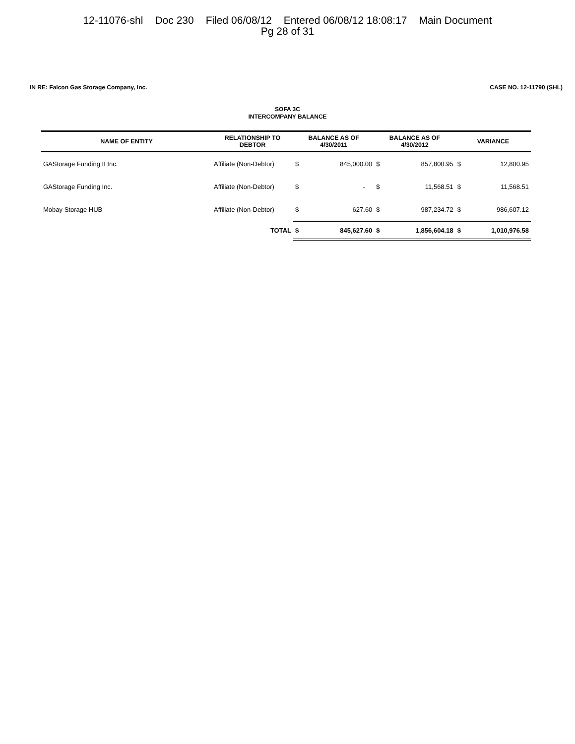12-11076-shl Doc 230 Filed 06/08/12 Entered 06/08/12 18:08:17 Main Document
Pg 28 of 31
IN RE: Falcon Gas Storage Company, Inc.
CASE NO. 12-11790 (SHL)
SOFA 3C
INTERCOMPANY BALANCE
| NAME OF ENTITY | RELATIONSHIP TO DEBTOR | BALANCE AS OF 4/30/2011 | | BALANCE AS OF 4/30/2012 | | VARIANCE | |
| --- | --- | --- | --- | --- | --- | --- | --- |
| GAStorage Funding II Inc. | Affiliate (Non-Debtor) | $ | 845,000.00 | $ | 857,800.95 | $ | 12,800.95 |
| GAStorage Funding Inc. | Affiliate (Non-Debtor) | $ | - | $ | 11,568.51 | $ | 11,568.51 |
| Mobay Storage HUB | Affiliate (Non-Debtor) | $ | 627.60 | $ | 987,234.72 | $ | 986,607.12 |
| | TOTAL | $ | 845,627.60 | $ | 1,856,604.18 | $ | 1,010,976.58 |